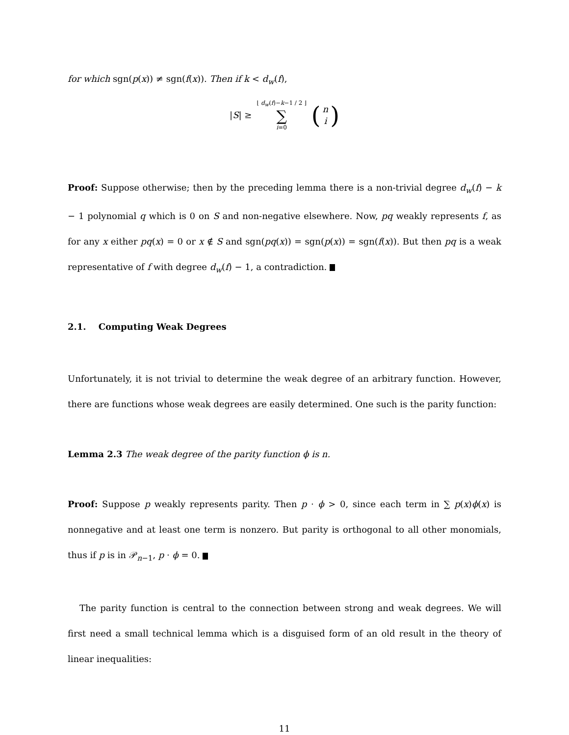for which sgn(p(x)) ≠ sgn(f(x)). Then if k < d<sub>w</sub>(f),
|S| ≥ ⌊ d<sub>w</sub>(f)−k−1 / 2 ⌋ ∑ i=0 (n i)
Proof: Suppose otherwise; then by the preceding lemma there is a non-trivial degree d<sub>w</sub>(f) − k − 1 polynomial q which is 0 on S and non-negative elsewhere. Now, pq weakly represents f, as for any x either pq(x) = 0 or x ∉ S and sgn(pq(x)) = sgn(p(x)) = sgn(f(x)). But then pq is a weak representative of f with degree d<sub>w</sub>(f) − 1, a contradiction.
2.1. Computing Weak Degrees
Unfortunately, it is not trivial to determine the weak degree of an arbitrary function. However, there are functions whose weak degrees are easily determined. One such is the parity function:
Lemma 2.3 The weak degree of the parity function ϕ is n.
Proof: Suppose p weakly represents parity. Then p · ϕ > 0, since each term in ∑ p(x)ϕ(x) is nonnegative and at least one term is nonzero. But parity is orthogonal to all other monomials, thus if p is in 𝒫<sub>n−1</sub>, p · ϕ = 0.
The parity function is central to the connection between strong and weak degrees. We will first need a small technical lemma which is a disguised form of an old result in the theory of linear inequalities:
11